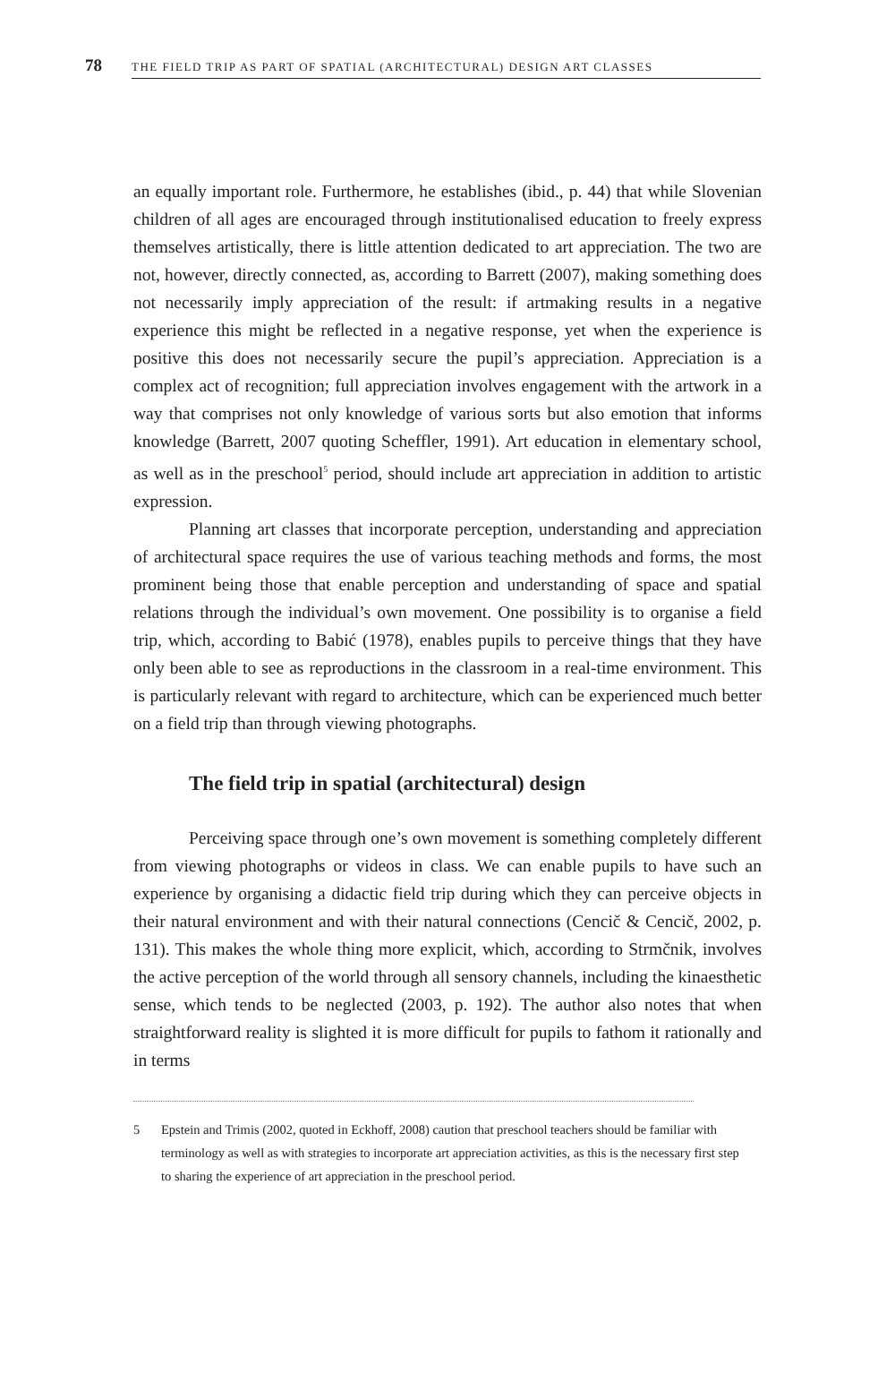78
THE FIELD TRIP AS PART OF SPATIAL (ARCHITECTURAL) DESIGN ART CLASSES
an equally important role. Furthermore, he establishes (ibid., p. 44) that while Slovenian children of all ages are encouraged through institutionalised education to freely express themselves artistically, there is little attention dedicated to art appreciation. The two are not, however, directly connected, as, according to Barrett (2007), making something does not necessarily imply appreciation of the result: if artmaking results in a negative experience this might be reflected in a negative response, yet when the experience is positive this does not necessarily secure the pupil’s appreciation. Appreciation is a complex act of recognition; full appreciation involves engagement with the artwork in a way that comprises not only knowledge of various sorts but also emotion that informs knowledge (Barrett, 2007 quoting Scheffler, 1991). Art education in elementary school, as well as in the preschool<sup>5</sup> period, should include art appreciation in addition to artistic expression.
Planning art classes that incorporate perception, understanding and appreciation of architectural space requires the use of various teaching methods and forms, the most prominent being those that enable perception and understanding of space and spatial relations through the individual’s own movement. One possibility is to organise a field trip, which, according to Babić (1978), enables pupils to perceive things that they have only been able to see as reproductions in the classroom in a real-time environment. This is particularly relevant with regard to architecture, which can be experienced much better on a field trip than through viewing photographs.
The field trip in spatial (architectural) design
Perceiving space through one’s own movement is something completely different from viewing photographs or videos in class. We can enable pupils to have such an experience by organising a didactic field trip during which they can perceive objects in their natural environment and with their natural connections (Cencič & Cencič, 2002, p. 131). This makes the whole thing more explicit, which, according to Strmčnik, involves the active perception of the world through all sensory channels, including the kinaesthetic sense, which tends to be neglected (2003, p. 192). The author also notes that when straightforward reality is slighted it is more difficult for pupils to fathom it rationally and in terms
5 Epstein and Trimis (2002, quoted in Eckhoff, 2008) caution that preschool teachers should be familiar with terminology as well as with strategies to incorporate art appreciation activities, as this is the necessary first step to sharing the experience of art appreciation in the preschool period.